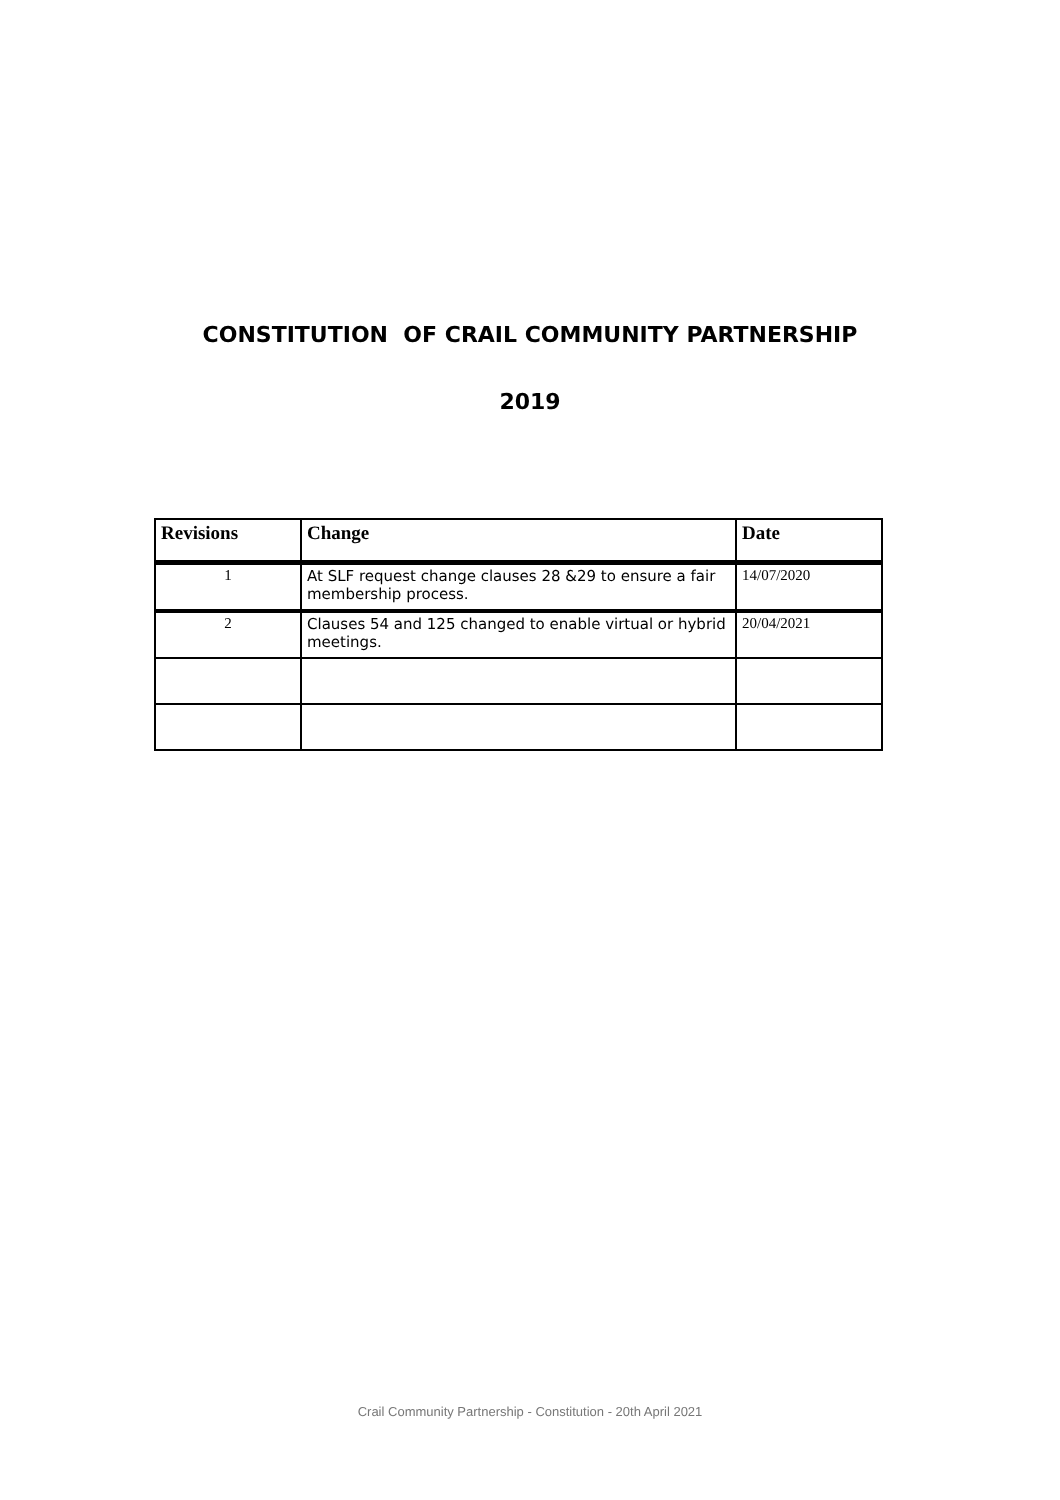CONSTITUTION OF CRAIL COMMUNITY PARTNERSHIP
2019
| Revisions | Change | Date |
| --- | --- | --- |
| 1 | At SLF request change clauses 28 &29 to ensure a fair membership process. | 14/07/2020 |
| 2 | Clauses 54 and 125 changed to enable virtual or hybrid meetings. | 20/04/2021 |
Crail Community Partnership - Constitution - 20th April 2021